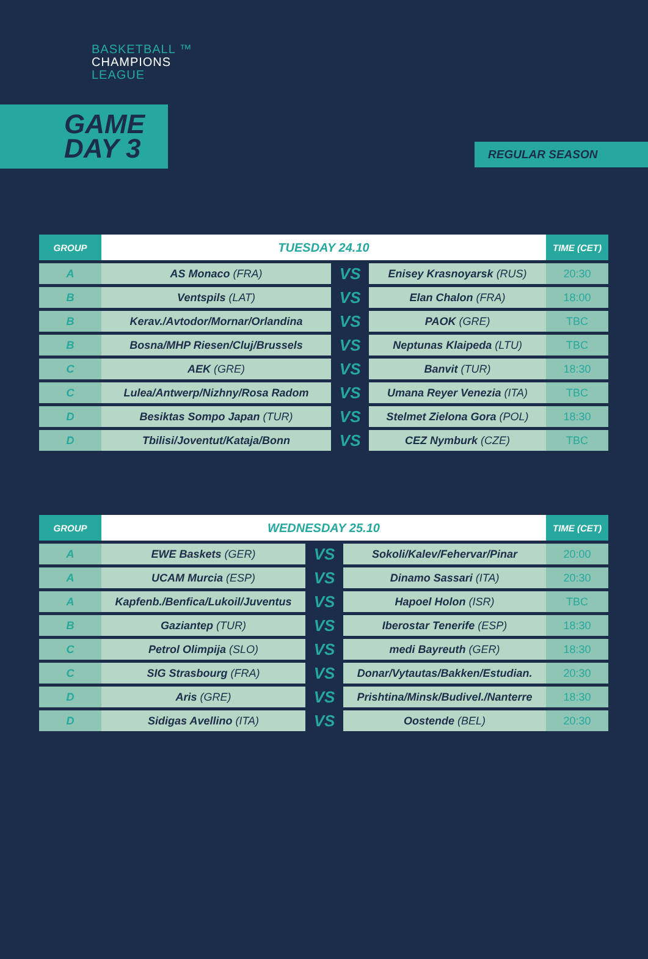BASKETBALL ™
CHAMPIONS
LEAGUE
GAME
DAY 3
REGULAR SEASON
| GROUP | TUESDAY 24.10 | | | TIME (CET) |
| --- | --- | --- | --- | --- |
| A | AS Monaco (FRA) | VS | Enisey Krasnoyarsk (RUS) | 20:30 |
| B | Ventspils (LAT) | VS | Elan Chalon (FRA) | 18:00 |
| B | Kerav./Avtodor/Mornar/Orlandina | VS | PAOK (GRE) | TBC |
| B | Bosna/MHP Riesen/Cluj/Brussels | VS | Neptunas Klaipeda (LTU) | TBC |
| C | AEK (GRE) | VS | Banvit (TUR) | 18:30 |
| C | Lulea/Antwerp/Nizhny/Rosa Radom | VS | Umana Reyer Venezia (ITA) | TBC |
| D | Besiktas Sompo Japan (TUR) | VS | Stelmet Zielona Gora (POL) | 18:30 |
| D | Tbilisi/Joventut/Kataja/Bonn | VS | CEZ Nymburk (CZE) | TBC |
| GROUP | WEDNESDAY 25.10 | | | TIME (CET) |
| --- | --- | --- | --- | --- |
| A | EWE Baskets (GER) | VS | Sokoli/Kalev/Fehervar/Pinar | 20:00 |
| A | UCAM Murcia (ESP) | VS | Dinamo Sassari (ITA) | 20:30 |
| A | Kapfenb./Benfica/Lukoil/Juventus | VS | Hapoel Holon (ISR) | TBC |
| B | Gaziantep (TUR) | VS | Iberostar Tenerife (ESP) | 18:30 |
| C | Petrol Olimpija (SLO) | VS | medi Bayreuth (GER) | 18:30 |
| C | SIG Strasbourg (FRA) | VS | Donar/Vytautas/Bakken/Estudian. | 20:30 |
| D | Aris (GRE) | VS | Prishtina/Minsk/Budivel./Nanterre | 18:30 |
| D | Sidigas Avellino (ITA) | VS | Oostende (BEL) | 20:30 |